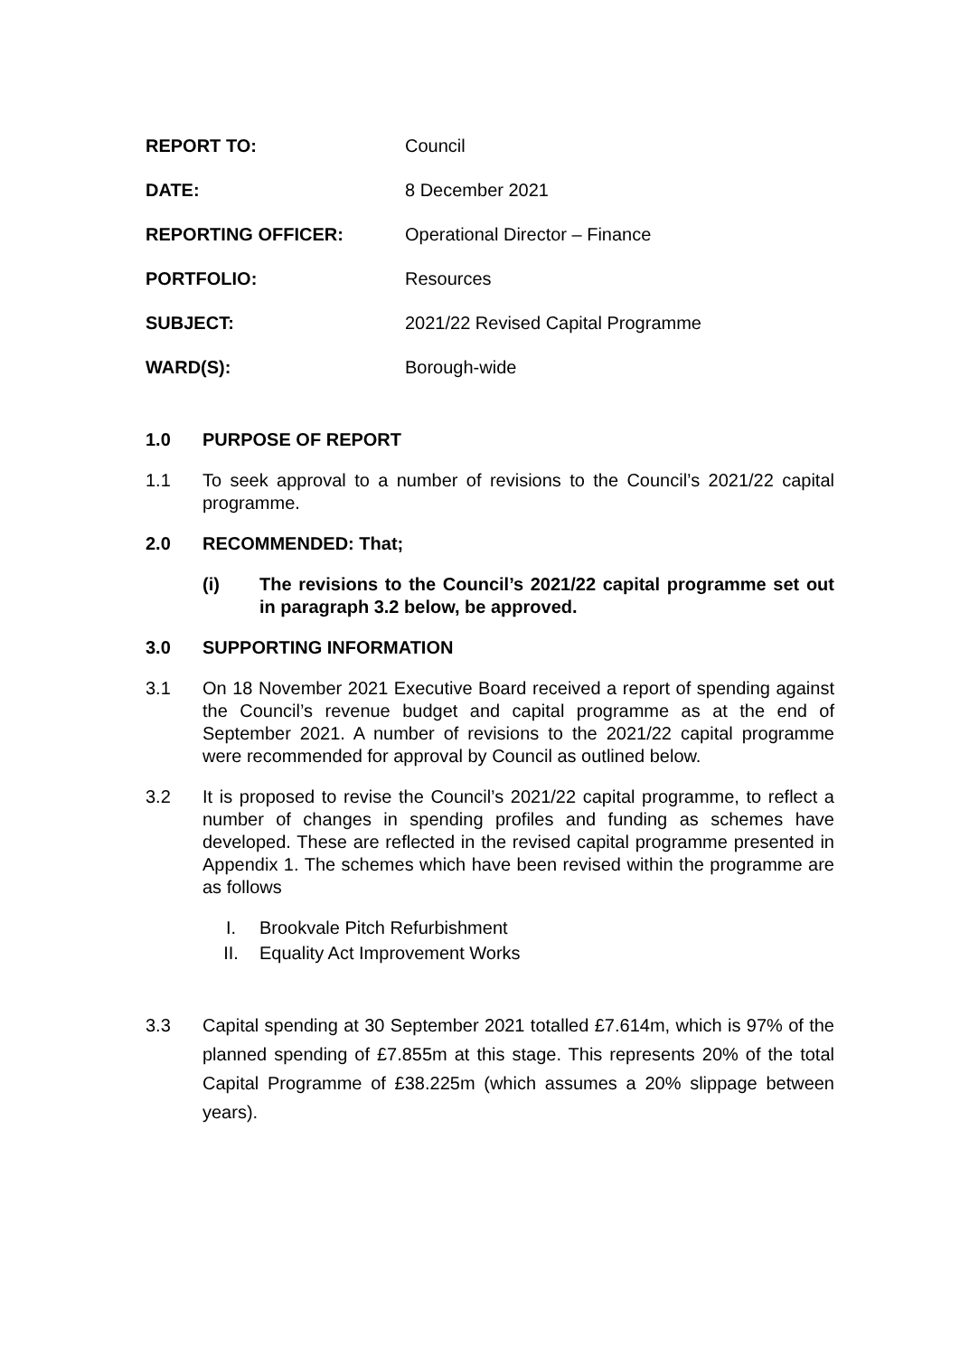REPORT TO: Council
DATE: 8 December 2021
REPORTING OFFICER: Operational Director – Finance
PORTFOLIO: Resources
SUBJECT: 2021/22 Revised Capital Programme
WARD(S): Borough-wide
1.0 PURPOSE OF REPORT
1.1 To seek approval to a number of revisions to the Council’s 2021/22 capital programme.
2.0 RECOMMENDED: That;
(i) The revisions to the Council’s 2021/22 capital programme set out in paragraph 3.2 below, be approved.
3.0 SUPPORTING INFORMATION
3.1 On 18 November 2021 Executive Board received a report of spending against the Council’s revenue budget and capital programme as at the end of September 2021. A number of revisions to the 2021/22 capital programme were recommended for approval by Council as outlined below.
3.2 It is proposed to revise the Council’s 2021/22 capital programme, to reflect a number of changes in spending profiles and funding as schemes have developed. These are reflected in the revised capital programme presented in Appendix 1. The schemes which have been revised within the programme are as follows
I. Brookvale Pitch Refurbishment
II. Equality Act Improvement Works
3.3 Capital spending at 30 September 2021 totalled £7.614m, which is 97% of the planned spending of £7.855m at this stage. This represents 20% of the total Capital Programme of £38.225m (which assumes a 20% slippage between years).